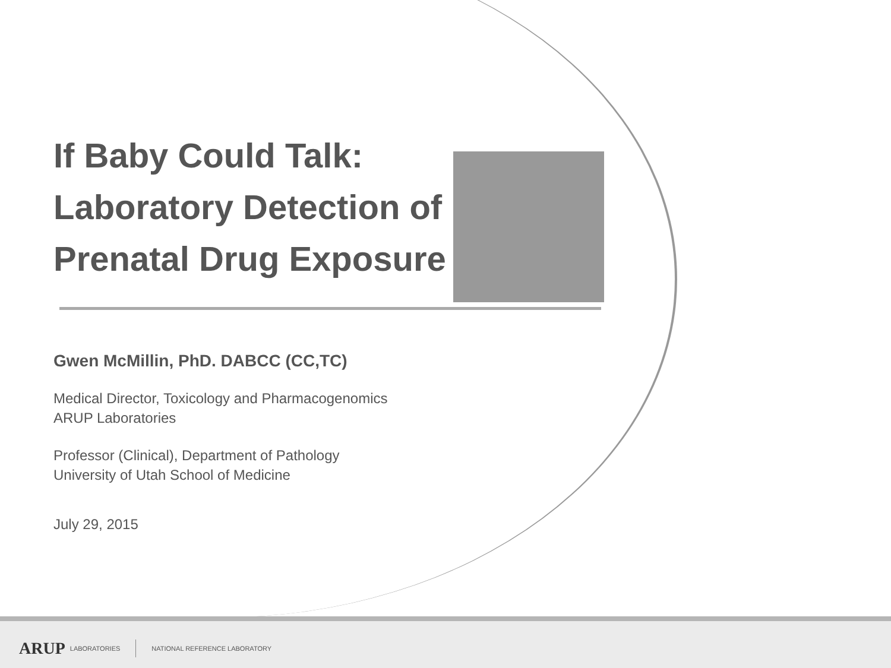If Baby Could Talk:
Laboratory Detection of
Prenatal Drug Exposure
Gwen McMillin, PhD. DABCC (CC,TC)
Medical Director, Toxicology and Pharmacogenomics
ARUP Laboratories
Professor (Clinical), Department of Pathology
University of Utah School of Medicine
July 29, 2015
ARUP LABORATORIES NATIONAL REFERENCE LABORATORY